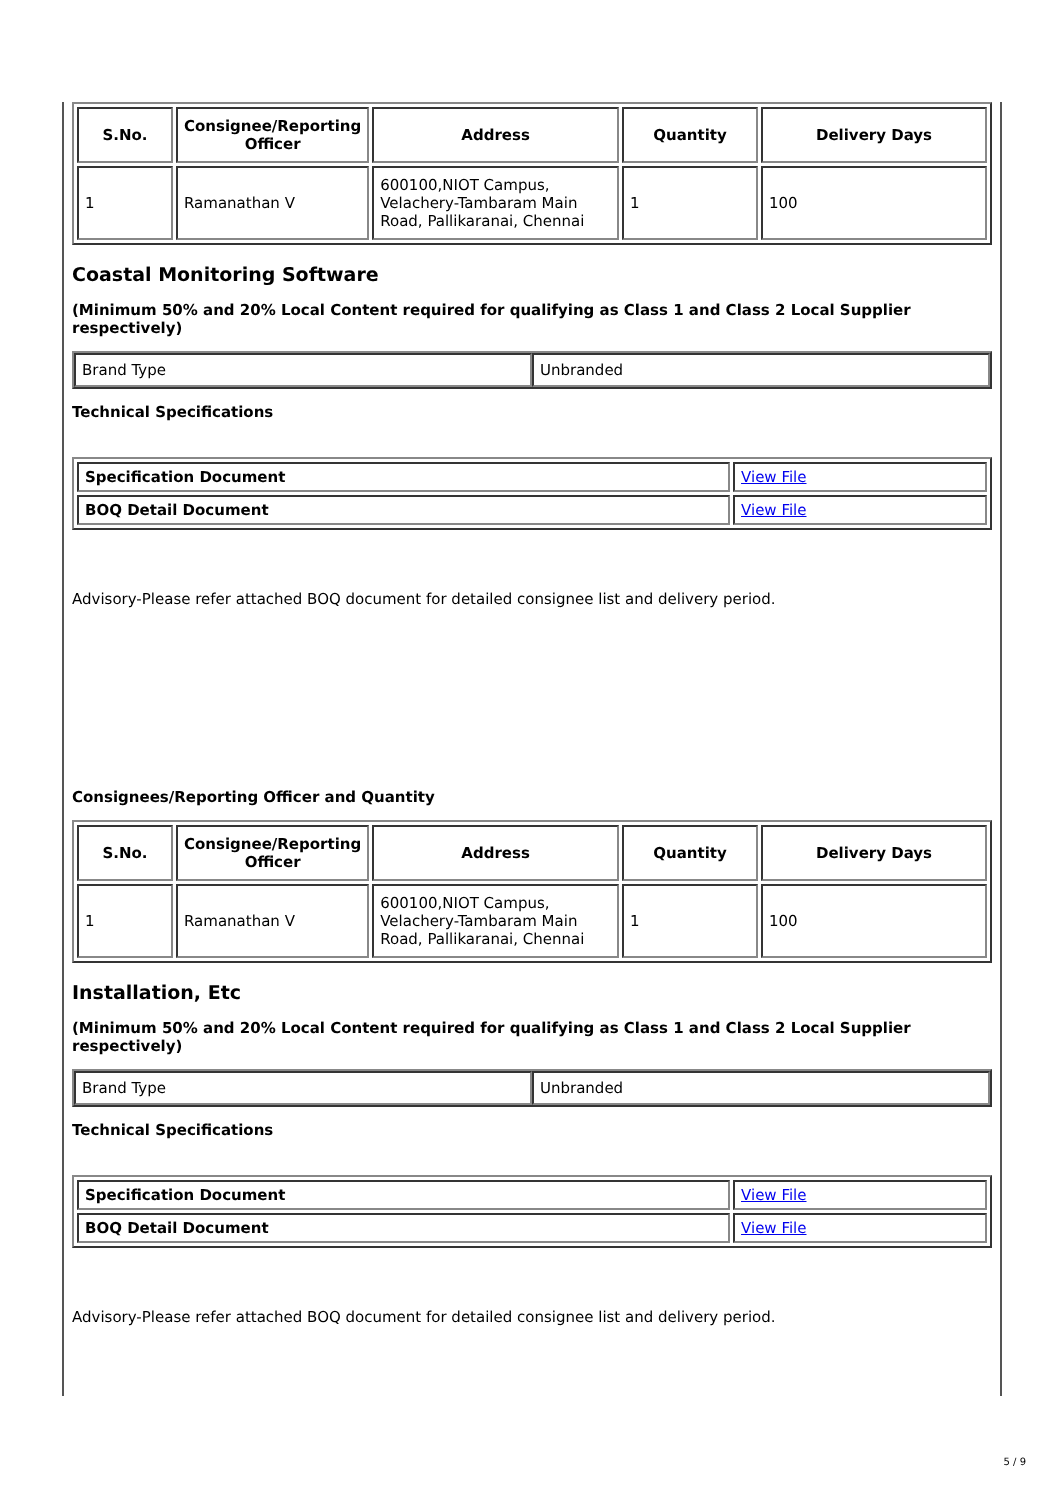| S.No. | Consignee/Reporting Officer | Address | Quantity | Delivery Days |
| --- | --- | --- | --- | --- |
| 1 | Ramanathan V | 600100,NIOT Campus, Velachery-Tambaram Main Road, Pallikaranai, Chennai | 1 | 100 |
Coastal Monitoring Software
(Minimum 50% and 20% Local Content required for qualifying as Class 1 and Class 2 Local Supplier respectively)
| Brand Type | Unbranded |
Technical Specifications
| Specification Document | View File |
| BOQ Detail Document | View File |
Advisory-Please refer attached BOQ document for detailed consignee list and delivery period.
Consignees/Reporting Officer and Quantity
| S.No. | Consignee/Reporting Officer | Address | Quantity | Delivery Days |
| --- | --- | --- | --- | --- |
| 1 | Ramanathan V | 600100,NIOT Campus, Velachery-Tambaram Main Road, Pallikaranai, Chennai | 1 | 100 |
Installation, Etc
(Minimum 50% and 20% Local Content required for qualifying as Class 1 and Class 2 Local Supplier respectively)
| Brand Type | Unbranded |
Technical Specifications
| Specification Document | View File |
| BOQ Detail Document | View File |
Advisory-Please refer attached BOQ document for detailed consignee list and delivery period.
5 / 9